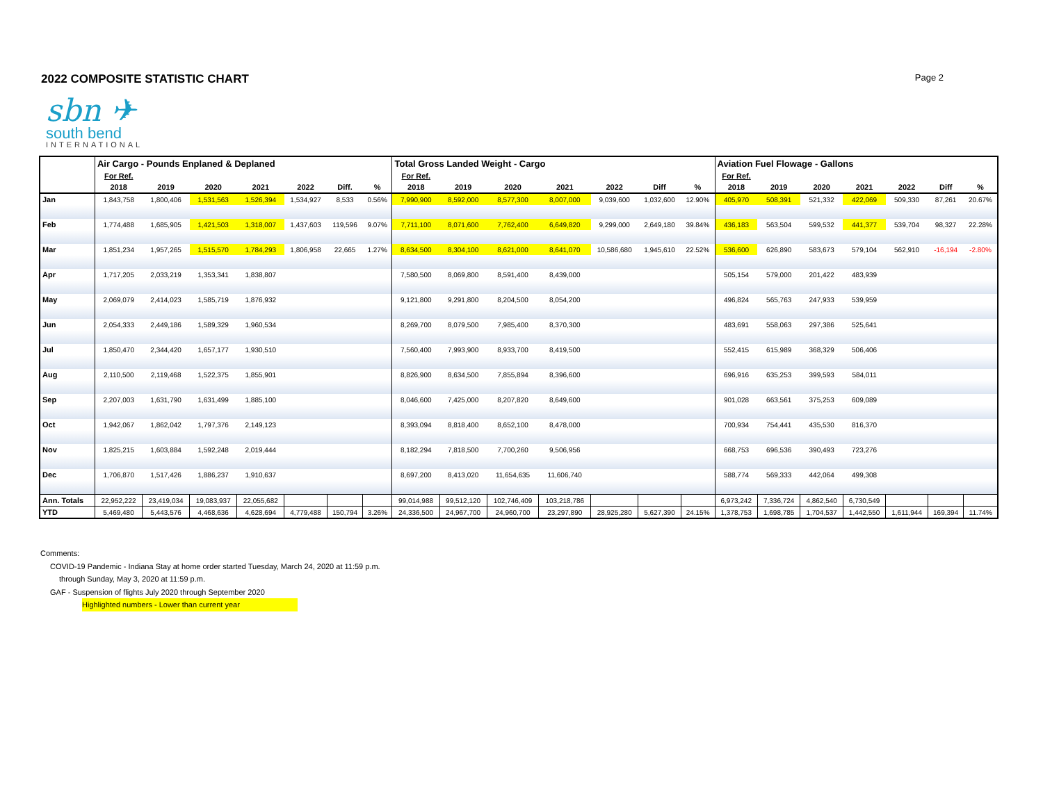2022 COMPOSITE STATISTIC CHART
Page 2
sbn ✈
south bend
INTERNATIONAL
| | Air Cargo - Pounds Enplaned & Deplaned | | | | | | | Total Gross Landed Weight - Cargo | | | | | | | Aviation Fuel Flowage - Gallons | | | | | | |
| | For Ref. | | | | | | | For Ref. | | | | | | | For Ref. | | | | | | |
| | 2018 | 2019 | 2020 | 2021 | 2022 | Diff. | % | 2018 | 2019 | 2020 | 2021 | 2022 | Diff | % | 2018 | 2019 | 2020 | 2021 | 2022 | Diff | % |
| Jan | 1,843,758 | 1,800,406 | 1,531,563 | 1,526,394 | 1,534,927 | 8,533 | 0.56% | 7,990,900 | 8,592,000 | 8,577,300 | 8,007,000 | 9,039,600 | 1,032,600 | 12.90% | 405,970 | 508,391 | 521,332 | 422,069 | 509,330 | 87,261 | 20.67% |
| Feb | 1,774,488 | 1,685,905 | 1,421,503 | 1,318,007 | 1,437,603 | 119,596 | 9.07% | 7,711,100 | 8,071,600 | 7,762,400 | 6,649,820 | 9,299,000 | 2,649,180 | 39.84% | 436,183 | 563,504 | 599,532 | 441,377 | 539,704 | 98,327 | 22.28% |
| Mar | 1,851,234 | 1,957,265 | 1,515,570 | 1,784,293 | 1,806,958 | 22,665 | 1.27% | 8,634,500 | 8,304,100 | 8,621,000 | 8,641,070 | 10,586,680 | 1,945,610 | 22.52% | 536,600 | 626,890 | 583,673 | 579,104 | 562,910 | -16,194 | -2.80% |
| Apr | 1,717,205 | 2,033,219 | 1,353,341 | 1,838,807 | | | | 7,580,500 | 8,069,800 | 8,591,400 | 8,439,000 | | | | 505,154 | 579,000 | 201,422 | 483,939 | | | |
| May | 2,069,079 | 2,414,023 | 1,585,719 | 1,876,932 | | | | 9,121,800 | 9,291,800 | 8,204,500 | 8,054,200 | | | | 496,824 | 565,763 | 247,933 | 539,959 | | | |
| Jun | 2,054,333 | 2,449,186 | 1,589,329 | 1,960,534 | | | | 8,269,700 | 8,079,500 | 7,985,400 | 8,370,300 | | | | 483,691 | 558,063 | 297,386 | 525,641 | | | |
| Jul | 1,850,470 | 2,344,420 | 1,657,177 | 1,930,510 | | | | 7,560,400 | 7,993,900 | 8,933,700 | 8,419,500 | | | | 552,415 | 615,989 | 368,329 | 506,406 | | | |
| Aug | 2,110,500 | 2,119,468 | 1,522,375 | 1,855,901 | | | | 8,826,900 | 8,634,500 | 7,855,894 | 8,396,600 | | | | 696,916 | 635,253 | 399,593 | 584,011 | | | |
| Sep | 2,207,003 | 1,631,790 | 1,631,499 | 1,885,100 | | | | 8,046,600 | 7,425,000 | 8,207,820 | 8,649,600 | | | | 901,028 | 663,561 | 375,253 | 609,089 | | | |
| Oct | 1,942,067 | 1,862,042 | 1,797,376 | 2,149,123 | | | | 8,393,094 | 8,818,400 | 8,652,100 | 8,478,000 | | | | 700,934 | 754,441 | 435,530 | 816,370 | | | |
| Nov | 1,825,215 | 1,603,884 | 1,592,248 | 2,019,444 | | | | 8,182,294 | 7,818,500 | 7,700,260 | 9,506,956 | | | | 668,753 | 696,536 | 390,493 | 723,276 | | | |
| Dec | 1,706,870 | 1,517,426 | 1,886,237 | 1,910,637 | | | | 8,697,200 | 8,413,020 | 11,654,635 | 11,606,740 | | | | 588,774 | 569,333 | 442,064 | 499,308 | | | |
| Ann. Totals | 22,952,222 | 23,419,034 | 19,083,937 | 22,055,682 | | | | 99,014,988 | 99,512,120 | 102,746,409 | 103,218,786 | | | | 6,973,242 | 7,336,724 | 4,862,540 | 6,730,549 | | | |
| YTD | 5,469,480 | 5,443,576 | 4,468,636 | 4,628,694 | 4,779,488 | 150,794 | 3.26% | 24,336,500 | 24,967,700 | 24,960,700 | 23,297,890 | 28,925,280 | 5,627,390 | 24.15% | 1,378,753 | 1,698,785 | 1,704,537 | 1,442,550 | 1,611,944 | 169,394 | 11.74% |
Comments:
COVID-19 Pandemic - Indiana Stay at home order started Tuesday, March 24, 2020 at 11:59 p.m.
through Sunday, May 3, 2020 at 11:59 p.m.
GAF - Suspension of flights July 2020 through September 2020
Highlighted numbers - Lower than current year